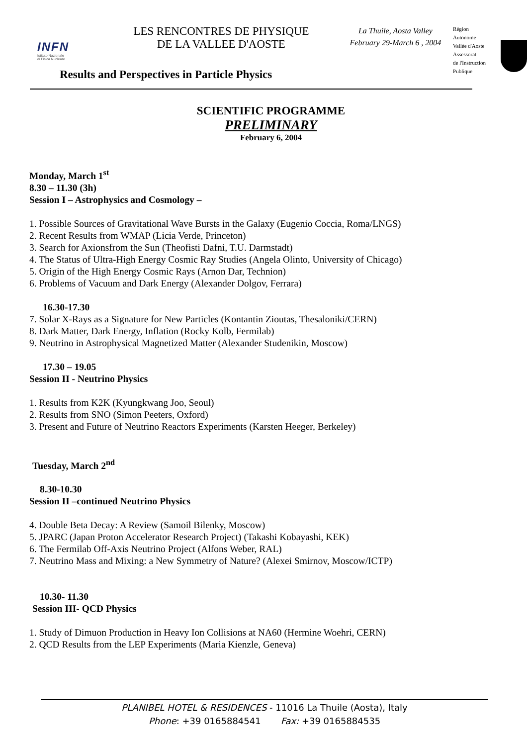INFN
Istituto Nazionale
di Fisica Nucleare
LES RENCONTRES DE PHYSIQUE
DE LA VALLEE D'AOSTE
Results and Perspectives in Particle Physics
La Thuile, Aosta Valley
February 29-March 6 , 2004
Région
Autonome
Vallée d'Aoste
Assessorat
de l'Instruction
Publique
SCIENTIFIC PROGRAMME
PRELIMINARY
February 6, 2004
Monday, March 1<sup>st</sup>
8.30 – 11.30 (3h)
Session I – Astrophysics and Cosmology –
1. Possible Sources of Gravitational Wave Bursts in the Galaxy (Eugenio Coccia, Roma/LNGS)
2. Recent Results from WMAP (Licia Verde, Princeton)
3. Search for Axionsfrom the Sun (Theofisti Dafni, T.U. Darmstadt)
4. The Status of Ultra-High Energy Cosmic Ray Studies (Angela Olinto, University of Chicago)
5. Origin of the High Energy Cosmic Rays (Arnon Dar, Technion)
6. Problems of Vacuum and Dark Energy (Alexander Dolgov, Ferrara)
16.30-17.30
7. Solar X-Rays as a Signature for New Particles (Kontantin Zioutas, Thesaloniki/CERN)
8. Dark Matter, Dark Energy, Inflation (Rocky Kolb, Fermilab)
9. Neutrino in Astrophysical Magnetized Matter (Alexander Studenikin, Moscow)
17.30 – 19.05
Session II - Neutrino Physics
1. Results from K2K (Kyungkwang Joo, Seoul)
2. Results from SNO (Simon Peeters, Oxford)
3. Present and Future of Neutrino Reactors Experiments (Karsten Heeger, Berkeley)
Tuesday, March 2<sup>nd</sup>
8.30-10.30
Session II –continued Neutrino Physics
4. Double Beta Decay: A Review (Samoil Bilenky, Moscow)
5. JPARC (Japan Proton Accelerator Research Project) (Takashi Kobayashi, KEK)
6. The Fermilab Off-Axis Neutrino Project (Alfons Weber, RAL)
7. Neutrino Mass and Mixing: a New Symmetry of Nature? (Alexei Smirnov, Moscow/ICTP)
10.30- 11.30
Session III- QCD Physics
1. Study of Dimuon Production in Heavy Ion Collisions at NA60 (Hermine Woehri, CERN)
2. QCD Results from the LEP Experiments (Maria Kienzle, Geneva)
PLANIBEL HOTEL & RESIDENCES - 11016 La Thuile (Aosta), Italy
Phone: +39 0165884541 Fax: +39 0165884535